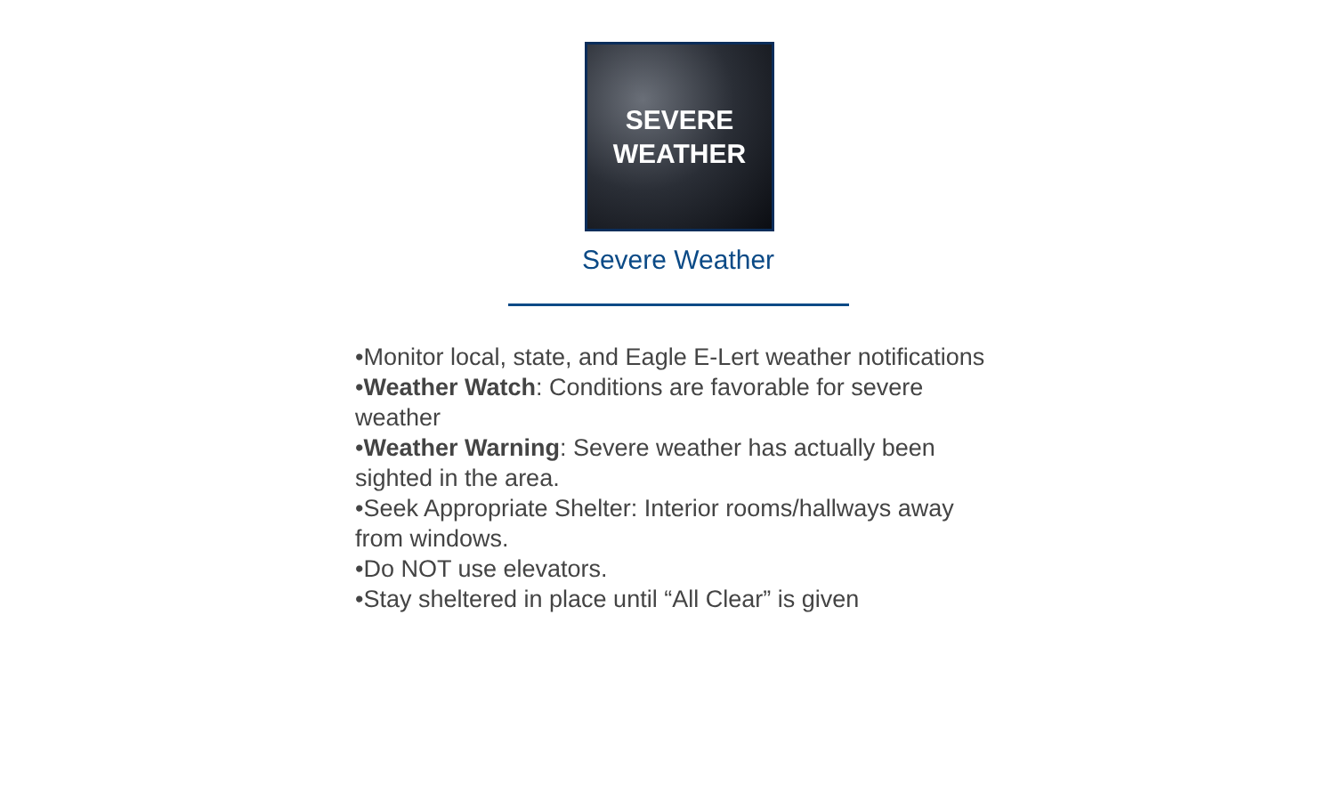SEVERE
WEATHER
Severe Weather
•Monitor local, state, and Eagle E-Lert weather notifications
•Weather Watch: Conditions are favorable for severe weather
•Weather Warning: Severe weather has actually been sighted in the area.
•Seek Appropriate Shelter: Interior rooms/hallways away from windows.
•Do NOT use elevators.
•Stay sheltered in place until “All Clear” is given